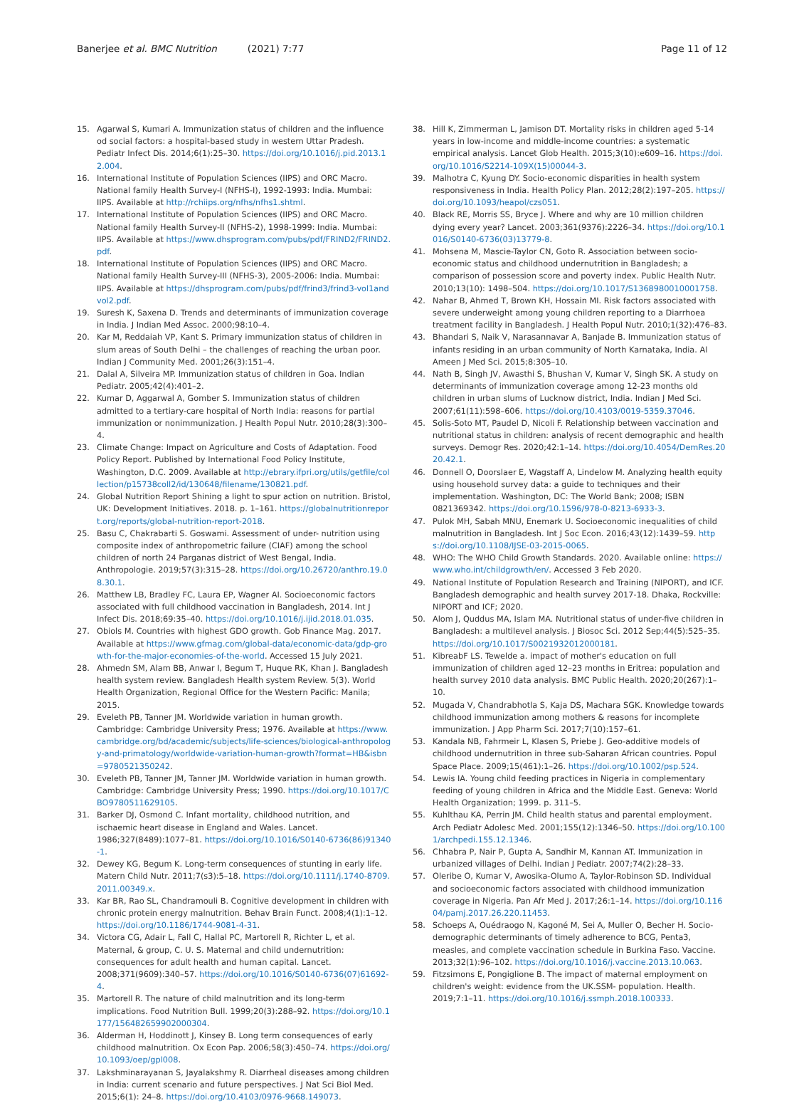Banerjee et al. BMC Nutrition (2021) 7:77 Page 11 of 12
15. Agarwal S, Kumari A. Immunization status of children and the influence od social factors: a hospital-based study in western Uttar Pradesh. Pediatr Infect Dis. 2014;6(1):25–30. https://doi.org/10.1016/j.pid.2013.12.004.
16. International Institute of Population Sciences (IIPS) and ORC Macro. National family Health Survey-I (NFHS-I), 1992-1993: India. Mumbai: IIPS. Available at http://rchiips.org/nfhs/nfhs1.shtml.
17. International Institute of Population Sciences (IIPS) and ORC Macro. National family Health Survey-II (NFHS-2), 1998-1999: India. Mumbai: IIPS. Available at https://www.dhsprogram.com/pubs/pdf/FRIND2/FRIND2.pdf.
18. International Institute of Population Sciences (IIPS) and ORC Macro. National family Health Survey-III (NFHS-3), 2005-2006: India. Mumbai: IIPS. Available at https://dhsprogram.com/pubs/pdf/frind3/frind3-vol1andvol2.pdf.
19. Suresh K, Saxena D. Trends and determinants of immunization coverage in India. J Indian Med Assoc. 2000;98:10–4.
20. Kar M, Reddaiah VP, Kant S. Primary immunization status of children in slum areas of South Delhi – the challenges of reaching the urban poor. Indian J Community Med. 2001;26(3):151–4.
21. Dalal A, Silveira MP. Immunization status of children in Goa. Indian Pediatr. 2005;42(4):401–2.
22. Kumar D, Aggarwal A, Gomber S. Immunization status of children admitted to a tertiary-care hospital of North India: reasons for partial immunization or nonimmunization. J Health Popul Nutr. 2010;28(3):300–4.
23. Climate Change: Impact on Agriculture and Costs of Adaptation. Food Policy Report. Published by International Food Policy Institute, Washington, D.C. 2009. Available at http://ebrary.ifpri.org/utils/getfile/collection/p15738coll2/id/130648/filename/130821.pdf.
24. Global Nutrition Report Shining a light to spur action on nutrition. Bristol, UK: Development Initiatives. 2018. p. 1–161. https://globalnutritionreport.org/reports/global-nutrition-report-2018.
25. Basu C, Chakrabarti S. Goswami. Assessment of under- nutrition using composite index of anthropometric failure (CIAF) among the school children of north 24 Parganas district of West Bengal, India. Anthropologie. 2019;57(3):315–28. https://doi.org/10.26720/anthro.19.08.30.1.
26. Matthew LB, Bradley FC, Laura EP, Wagner AI. Socioeconomic factors associated with full childhood vaccination in Bangladesh, 2014. Int J Infect Dis. 2018;69:35–40. https://doi.org/10.1016/j.ijid.2018.01.035.
27. Obiols M. Countries with highest GDO growth. Gob Finance Mag. 2017. Available at https://www.gfmag.com/global-data/economic-data/gdp-growth-for-the-major-economies-of-the-world. Accessed 15 July 2021.
28. Ahmedn SM, Alam BB, Anwar I, Begum T, Huque RK, Khan J. Bangladesh health system review. Bangladesh Health system Review. 5(3). World Health Organization, Regional Office for the Western Pacific: Manila; 2015.
29. Eveleth PB, Tanner JM. Worldwide variation in human growth. Cambridge: Cambridge University Press; 1976. Available at https://www.cambridge.org/bd/academic/subjects/life-sciences/biological-anthropology-and-primatology/worldwide-variation-human-growth?format=HB&isbn=9780521350242.
30. Eveleth PB, Tanner JM, Tanner JM. Worldwide variation in human growth. Cambridge: Cambridge University Press; 1990. https://doi.org/10.1017/CBO9780511629105.
31. Barker DJ, Osmond C. Infant mortality, childhood nutrition, and ischaemic heart disease in England and Wales. Lancet. 1986;327(8489):1077–81. https://doi.org/10.1016/S0140-6736(86)91340-1.
32. Dewey KG, Begum K. Long-term consequences of stunting in early life. Matern Child Nutr. 2011;7(s3):5–18. https://doi.org/10.1111/j.1740-8709.2011.00349.x.
33. Kar BR, Rao SL, Chandramouli B. Cognitive development in children with chronic protein energy malnutrition. Behav Brain Funct. 2008;4(1):1–12. https://doi.org/10.1186/1744-9081-4-31.
34. Victora CG, Adair L, Fall C, Hallal PC, Martorell R, Richter L, et al. Maternal, & group, C. U. S. Maternal and child undernutrition: consequences for adult health and human capital. Lancet. 2008;371(9609):340–57. https://doi.org/10.1016/S0140-6736(07)61692-4.
35. Martorell R. The nature of child malnutrition and its long-term implications. Food Nutrition Bull. 1999;20(3):288–92. https://doi.org/10.1177/156482659902000304.
36. Alderman H, Hoddinott J, Kinsey B. Long term consequences of early childhood malnutrition. Ox Econ Pap. 2006;58(3):450–74. https://doi.org/10.1093/oep/gpl008.
37. Lakshminarayanan S, Jayalakshmy R. Diarrheal diseases among children in India: current scenario and future perspectives. J Nat Sci Biol Med. 2015;6(1): 24–8. https://doi.org/10.4103/0976-9668.149073.
38. Hill K, Zimmerman L, Jamison DT. Mortality risks in children aged 5-14 years in low-income and middle-income countries: a systematic empirical analysis. Lancet Glob Health. 2015;3(10):e609–16. https://doi.org/10.1016/S2214-109X(15)00044-3.
39. Malhotra C, Kyung DY. Socio-economic disparities in health system responsiveness in India. Health Policy Plan. 2012;28(2):197–205. https://doi.org/10.1093/heapol/czs051.
40. Black RE, Morris SS, Bryce J. Where and why are 10 million children dying every year? Lancet. 2003;361(9376):2226–34. https://doi.org/10.1016/S0140-6736(03)13779-8.
41. Mohsena M, Mascie-Taylor CN, Goto R. Association between socio-economic status and childhood undernutrition in Bangladesh; a comparison of possession score and poverty index. Public Health Nutr. 2010;13(10): 1498–504. https://doi.org/10.1017/S1368980010001758.
42. Nahar B, Ahmed T, Brown KH, Hossain MI. Risk factors associated with severe underweight among young children reporting to a Diarrhoea treatment facility in Bangladesh. J Health Popul Nutr. 2010;1(32):476–83.
43. Bhandari S, Naik V, Narasannavar A, Banjade B. Immunization status of infants residing in an urban community of North Karnataka, India. Al Ameen J Med Sci. 2015;8:305–10.
44. Nath B, Singh JV, Awasthi S, Bhushan V, Kumar V, Singh SK. A study on determinants of immunization coverage among 12-23 months old children in urban slums of Lucknow district, India. Indian J Med Sci. 2007;61(11):598–606. https://doi.org/10.4103/0019-5359.37046.
45. Solis-Soto MT, Paudel D, Nicoli F. Relationship between vaccination and nutritional status in children: analysis of recent demographic and health surveys. Demogr Res. 2020;42:1–14. https://doi.org/10.4054/DemRes.2020.42.1.
46. Donnell O, Doorslaer E, Wagstaff A, Lindelow M. Analyzing health equity using household survey data: a guide to techniques and their implementation. Washington, DC: The World Bank; 2008; ISBN 0821369342. https://doi.org/10.1596/978-0-8213-6933-3.
47. Pulok MH, Sabah MNU, Enemark U. Socioeconomic inequalities of child malnutrition in Bangladesh. Int J Soc Econ. 2016;43(12):1439–59. https://doi.org/10.1108/IJSE-03-2015-0065.
48. WHO: The WHO Child Growth Standards. 2020. Available online: https://www.who.int/childgrowth/en/. Accessed 3 Feb 2020.
49. National Institute of Population Research and Training (NIPORT), and ICF. Bangladesh demographic and health survey 2017-18. Dhaka, Rockville: NIPORT and ICF; 2020.
50. Alom J, Quddus MA, Islam MA. Nutritional status of under-five children in Bangladesh: a multilevel analysis. J Biosoc Sci. 2012 Sep;44(5):525–35. https://doi.org/10.1017/S0021932012000181.
51. KibreabF LS. Tewelde a. impact of mother's education on full immunization of children aged 12–23 months in Eritrea: population and health survey 2010 data analysis. BMC Public Health. 2020;20(267):1–10.
52. Mugada V, Chandrabhotla S, Kaja DS, Machara SGK. Knowledge towards childhood immunization among mothers & reasons for incomplete immunization. J App Pharm Sci. 2017;7(10):157–61.
53. Kandala NB, Fahrmeir L, Klasen S, Priebe J. Geo-additive models of childhood undernutrition in three sub-Saharan African countries. Popul Space Place. 2009;15(461):1–26. https://doi.org/10.1002/psp.524.
54. Lewis IA. Young child feeding practices in Nigeria in complementary feeding of young children in Africa and the Middle East. Geneva: World Health Organization; 1999. p. 311–5.
55. Kuhlthau KA, Perrin JM. Child health status and parental employment. Arch Pediatr Adolesc Med. 2001;155(12):1346–50. https://doi.org/10.1001/archpedi.155.12.1346.
56. Chhabra P, Nair P, Gupta A, Sandhir M, Kannan AT. Immunization in urbanized villages of Delhi. Indian J Pediatr. 2007;74(2):28–33.
57. Oleribe O, Kumar V, Awosika-Olumo A, Taylor-Robinson SD. Individual and socioeconomic factors associated with childhood immunization coverage in Nigeria. Pan Afr Med J. 2017;26:1–14. https://doi.org/10.11604/pamj.2017.26.220.11453.
58. Schoeps A, Ouédraogo N, Kagoné M, Sei A, Muller O, Becher H. Socio-demographic determinants of timely adherence to BCG, Penta3, measles, and complete vaccination schedule in Burkina Faso. Vaccine. 2013;32(1):96–102. https://doi.org/10.1016/j.vaccine.2013.10.063.
59. Fitzsimons E, Pongiglione B. The impact of maternal employment on children's weight: evidence from the UK.SSM- population. Health. 2019;7:1–11. https://doi.org/10.1016/j.ssmph.2018.100333.